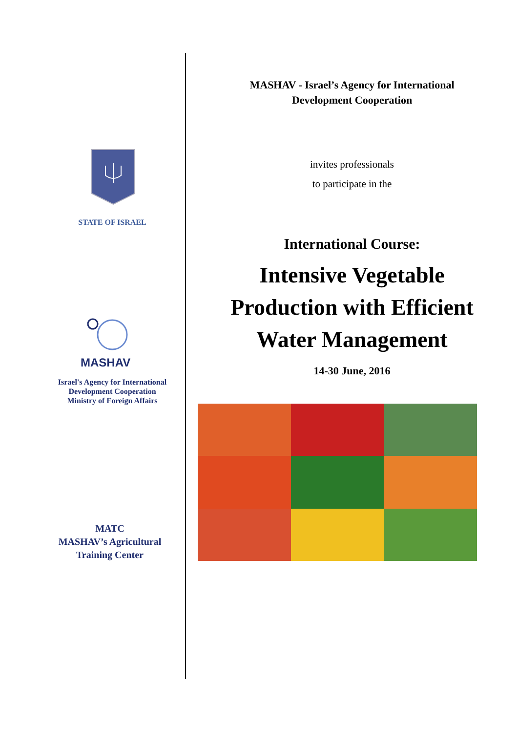STATE OF ISRAEL
MASHAV
Israel's Agency for International
Development Cooperation
Ministry of Foreign Affairs
MATC
MASHAV’s Agricultural
Training Center
MASHAV - Israel’s Agency for International
Development Cooperation
invites professionals
to participate in the
International Course:
Intensive Vegetable
Production with Efficient
Water Management
14-30 June, 2016